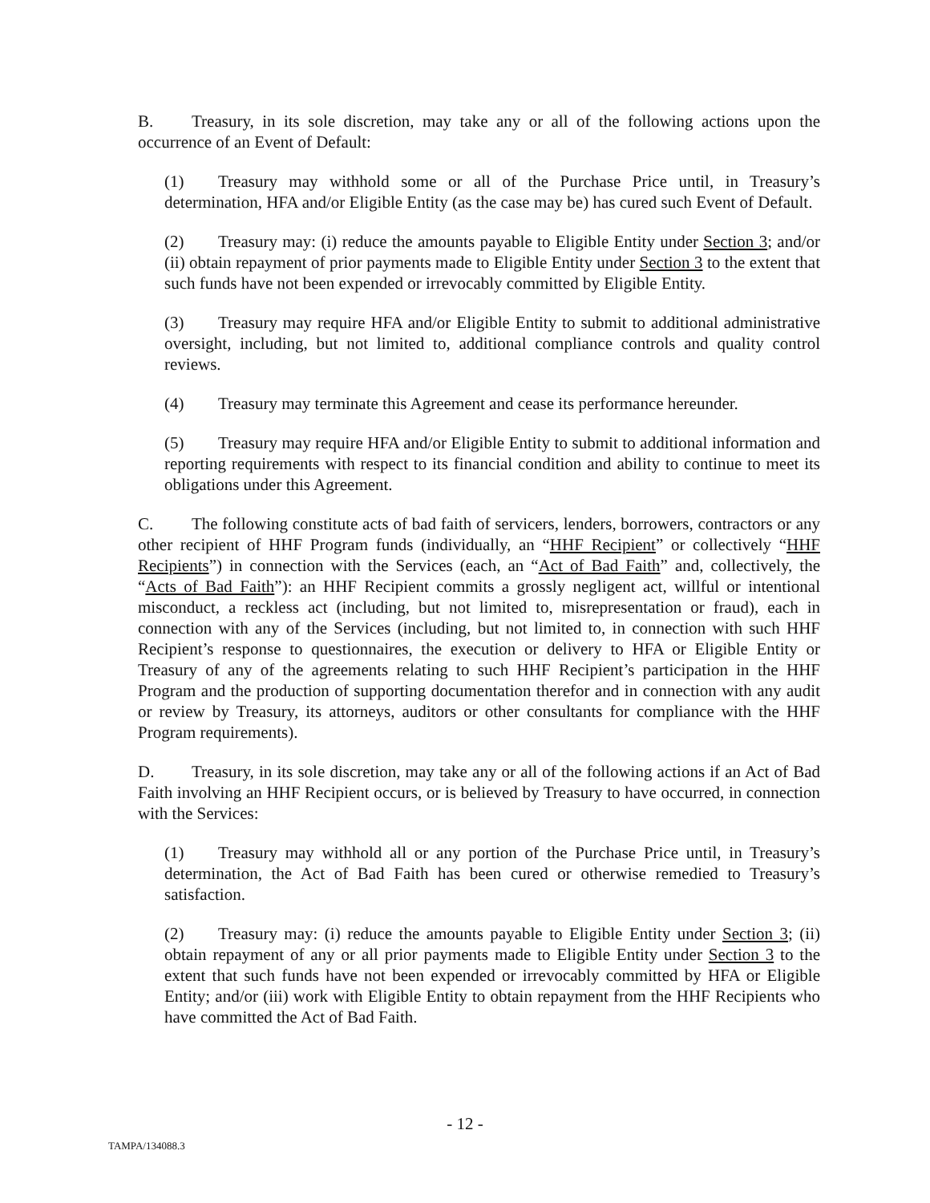B. Treasury, in its sole discretion, may take any or all of the following actions upon the occurrence of an Event of Default:
(1) Treasury may withhold some or all of the Purchase Price until, in Treasury’s determination, HFA and/or Eligible Entity (as the case may be) has cured such Event of Default.
(2) Treasury may: (i) reduce the amounts payable to Eligible Entity under Section 3; and/or (ii) obtain repayment of prior payments made to Eligible Entity under Section 3 to the extent that such funds have not been expended or irrevocably committed by Eligible Entity.
(3) Treasury may require HFA and/or Eligible Entity to submit to additional administrative oversight, including, but not limited to, additional compliance controls and quality control reviews.
(4) Treasury may terminate this Agreement and cease its performance hereunder.
(5) Treasury may require HFA and/or Eligible Entity to submit to additional information and reporting requirements with respect to its financial condition and ability to continue to meet its obligations under this Agreement.
C. The following constitute acts of bad faith of servicers, lenders, borrowers, contractors or any other recipient of HHF Program funds (individually, an “HHF Recipient” or collectively “HHF Recipients”) in connection with the Services (each, an “Act of Bad Faith” and, collectively, the “Acts of Bad Faith”): an HHF Recipient commits a grossly negligent act, willful or intentional misconduct, a reckless act (including, but not limited to, misrepresentation or fraud), each in connection with any of the Services (including, but not limited to, in connection with such HHF Recipient’s response to questionnaires, the execution or delivery to HFA or Eligible Entity or Treasury of any of the agreements relating to such HHF Recipient’s participation in the HHF Program and the production of supporting documentation therefor and in connection with any audit or review by Treasury, its attorneys, auditors or other consultants for compliance with the HHF Program requirements).
D. Treasury, in its sole discretion, may take any or all of the following actions if an Act of Bad Faith involving an HHF Recipient occurs, or is believed by Treasury to have occurred, in connection with the Services:
(1) Treasury may withhold all or any portion of the Purchase Price until, in Treasury’s determination, the Act of Bad Faith has been cured or otherwise remedied to Treasury’s satisfaction.
(2) Treasury may: (i) reduce the amounts payable to Eligible Entity under Section 3; (ii) obtain repayment of any or all prior payments made to Eligible Entity under Section 3 to the extent that such funds have not been expended or irrevocably committed by HFA or Eligible Entity; and/or (iii) work with Eligible Entity to obtain repayment from the HHF Recipients who have committed the Act of Bad Faith.
- 12 -
TAMPA/134088.3